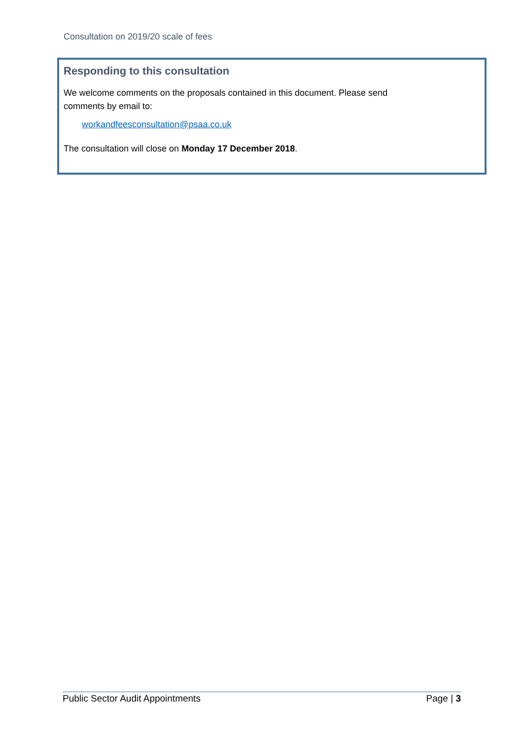Consultation on 2019/20 scale of fees
Responding to this consultation
We welcome comments on the proposals contained in this document. Please send
comments by email to:
workandfeesconsultation@psaa.co.uk
The consultation will close on Monday 17 December 2018.
Public Sector Audit Appointments Page | 3